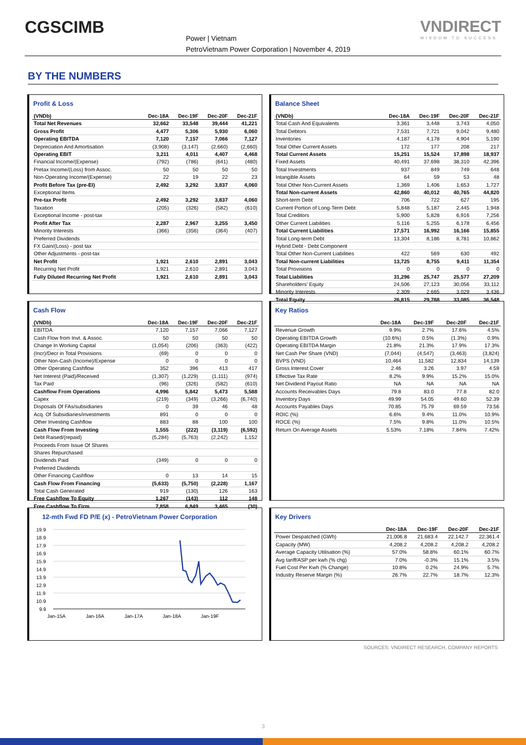CGSCIMB
Power | Vietnam
PetroVietnam Power Corporation | November 4, 2019
VNDIRECT
WISDOM TO SUCCESS
BY THE NUMBERS
Profit & Loss
| (VNDb) | Dec-18A | Dec-19F | Dec-20F | Dec-21F |
| --- | --- | --- | --- | --- |
| Total Net Revenues | 32,662 | 33,548 | 39,444 | 41,221 |
| Gross Profit | 4,477 | 5,306 | 5,930 | 6,060 |
| Operating EBITDA | 7,120 | 7,157 | 7,066 | 7,127 |
| Depreciation And Amortisation | (3,908) | (3,147) | (2,660) | (2,660) |
| Operating EBIT | 3,211 | 4,011 | 4,407 | 4,468 |
| Financial Income/(Expense) | (792) | (786) | (641) | (480) |
| Pretax Income/(Loss) from Assoc. | 50 | 50 | 50 | 50 |
| Non-Operating Income/(Expense) | 22 | 19 | 22 | 23 |
| Profit Before Tax (pre-EI) | 2,492 | 3,292 | 3,837 | 4,060 |
| Exceptional Items | | | | |
| Pre-tax Profit | 2,492 | 3,292 | 3,837 | 4,060 |
| Taxation | (205) | (326) | (582) | (610) |
| Exceptional Income - post-tax | | | | |
| Profit After Tax | 2,287 | 2,967 | 3,255 | 3,450 |
| Minority Interests | (366) | (356) | (364) | (407) |
| Preferred Dividends | | | | |
| FX Gain/(Loss) - post tax | | | | |
| Other Adjustments - post-tax | | | | |
| Net Profit | 1,921 | 2,610 | 2,891 | 3,043 |
| Recurring Net Profit | 1,921 | 2,610 | 2,891 | 3,043 |
| Fully Diluted Recurring Net Profit | 1,921 | 2,610 | 2,891 | 3,043 |
Balance Sheet
| (VNDb) | Dec-18A | Dec-19F | Dec-20F | Dec-21F |
| --- | --- | --- | --- | --- |
| Total Cash And Equivalents | 3,361 | 3,448 | 3,743 | 4,050 |
| Total Debtors | 7,531 | 7,721 | 9,042 | 9,480 |
| Inventories | 4,187 | 4,178 | 4,904 | 5,190 |
| Total Other Current Assets | 172 | 177 | 208 | 217 |
| Total Current Assets | 15,251 | 15,524 | 17,898 | 18,937 |
| Fixed Assets | 40,491 | 37,698 | 38,310 | 42,396 |
| Total Investments | 937 | 849 | 749 | 648 |
| Intangible Assets | 64 | 59 | 53 | 48 |
| Total Other Non-Current Assets | 1,369 | 1,406 | 1,653 | 1,727 |
| Total Non-current Assets | 42,860 | 40,012 | 40,765 | 44,820 |
| Short-term Debt | 706 | 722 | 627 | 195 |
| Current Portion of Long-Term Debt | 5,848 | 5,187 | 2,445 | 1,948 |
| Total Creditors | 5,900 | 5,828 | 6,916 | 7,256 |
| Other Current Liabilities | 5,116 | 5,255 | 6,178 | 6,456 |
| Total Current Liabilities | 17,571 | 16,992 | 16,166 | 15,855 |
| Total Long-term Debt | 13,304 | 8,186 | 8,781 | 10,862 |
| Hybrid Debt - Debt Component | | | | |
| Total Other Non-Current Liabilities | 422 | 569 | 630 | 492 |
| Total Non-current Liabilities | 13,725 | 8,755 | 9,411 | 11,354 |
| Total Provisions | 0 | 0 | 0 | 0 |
| Total Liabilities | 31,296 | 25,747 | 25,577 | 27,209 |
| Shareholders' Equity | 24,506 | 27,123 | 30,056 | 33,112 |
| Minority Interests | 2,309 | 2,665 | 3,029 | 3,436 |
| Total Equity | 26,815 | 29,788 | 33,085 | 36,548 |
Cash Flow
| (VNDb) | Dec-18A | Dec-19F | Dec-20F | Dec-21F |
| --- | --- | --- | --- | --- |
| EBITDA | 7,120 | 7,157 | 7,066 | 7,127 |
| Cash Flow from Invt. & Assoc. | 50 | 50 | 50 | 50 |
| Change In Working Capital | (1,054) | (206) | (363) | (422) |
| (Incr)/Decr in Total Provisions | (69) | 0 | 0 | 0 |
| Other Non-Cash (Income)/Expense | 0 | 0 | 0 | 0 |
| Other Operating Cashflow | 352 | 396 | 413 | 417 |
| Net Interest (Paid)/Received | (1,307) | (1,229) | (1,111) | (974) |
| Tax Paid | (96) | (326) | (582) | (610) |
| Cashflow From Operations | 4,996 | 5,842 | 5,473 | 5,588 |
| Capex | (219) | (349) | (3,266) | (6,740) |
| Disposals Of FAs/subsidiaries | 0 | 39 | 46 | 48 |
| Acq. Of Subsidiaries/investments | 891 | 0 | 0 | 0 |
| Other Investing Cashflow | 883 | 88 | 100 | 100 |
| Cash Flow From Investing | 1,555 | (222) | (3,119) | (6,592) |
| Debt Raised/(repaid) | (5,284) | (5,763) | (2,242) | 1,152 |
| Proceeds From Issue Of Shares | | | | |
| Shares Repurchased | | | | |
| Dividends Paid | (349) | 0 | 0 | 0 |
| Preferred Dividends | | | | |
| Other Financing Cashflow | 0 | 13 | 14 | 15 |
| Cash Flow From Financing | (5,633) | (5,750) | (2,228) | 1,167 |
| Total Cash Generated | 919 | (130) | 126 | 163 |
| Free Cashflow To Equity | 1,267 | (143) | 112 | 148 |
| Free Cashflow To Firm | 7,858 | 6,849 | 3,465 | (30) |
Key Ratios
| | Dec-18A | Dec-19F | Dec-20F | Dec-21F |
| --- | --- | --- | --- | --- |
| Revenue Growth | 9.9% | 2.7% | 17.6% | 4.5% |
| Operating EBITDA Growth | (10.6%) | 0.5% | (1.3%) | 0.9% |
| Operating EBITDA Margin | 21.8% | 21.3% | 17.9% | 17.3% |
| Net Cash Per Share (VND) | (7,044) | (4,547) | (3,463) | (3,824) |
| BVPS (VND) | 10,464 | 11,582 | 12,834 | 14,139 |
| Gross Interest Cover | 2.46 | 3.26 | 3.97 | 4.59 |
| Effective Tax Rate | 8.2% | 9.9% | 15.2% | 15.0% |
| Net Dividend Payout Ratio | NA | NA | NA | NA |
| Accounts Receivables Days | 79.8 | 83.0 | 77.8 | 82.0 |
| Inventory Days | 49.99 | 54.05 | 49.60 | 52.39 |
| Accounts Payables Days | 70.85 | 75.79 | 69.59 | 73.56 |
| ROIC (%) | 6.6% | 9.4% | 11.0% | 10.9% |
| ROCE (%) | 7.5% | 9.8% | 11.0% | 10.5% |
| Return On Average Assets | 5.53% | 7.18% | 7.84% | 7.42% |
12-mth Fwd FD P/E (x) - PetroVietnam Power Corporation
19.9
18.9
17.9
16.9
15.9
14.9
13.9
12.9
11.9
10.9
9.9
Jan-15A
Jan-16A
Jan-17A
Jan-18A
Jan-19F
Key Drivers
| | Dec-18A | Dec-19F | Dec-20F | Dec-21F |
| --- | --- | --- | --- | --- |
| Power Despatched (GWh) | 21,006.8 | 21,683.4 | 22,142.7 | 22,361.4 |
| Capacity (MW) | 4,208.2 | 4,208.2 | 4,208.2 | 4,208.2 |
| Average Capacity Utilisation (%) | 57.0% | 58.8% | 60.1% | 60.7% |
| Avg tariff/ASP per kwh (% chg) | 7.0% | -0.3% | 15.1% | 3.5% |
| Fuel Cost Per Kwh (% Change) | 10.8% | 0.2% | 24.9% | 5.7% |
| Industry Reserve Margin (%) | 26.7% | 22.7% | 18.7% | 12.3% |
SOURCES: VNDIRECT RESEARCH, COMPANY REPORTS
3